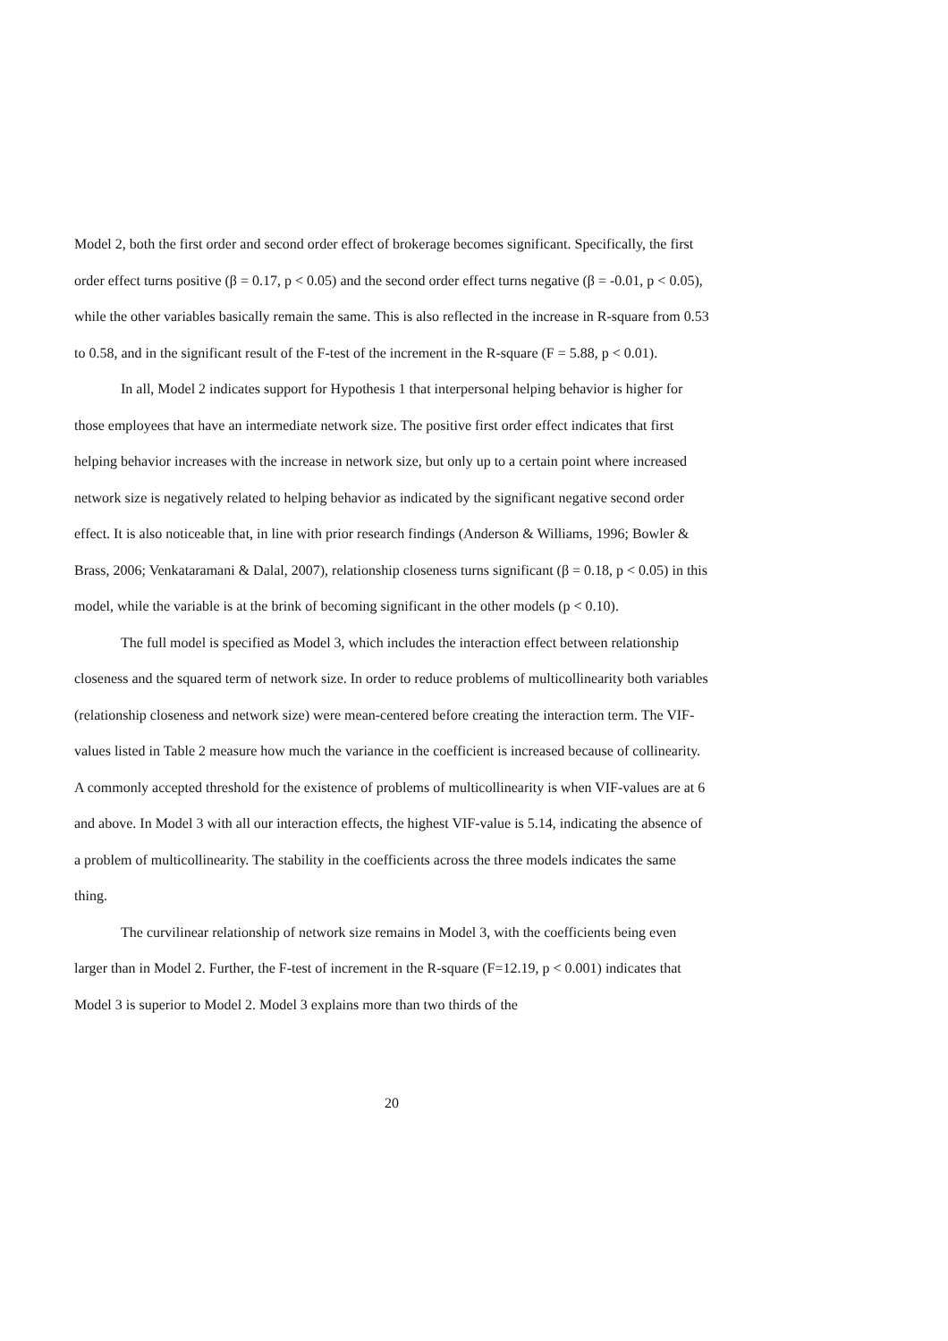Model 2, both the first order and second order effect of brokerage becomes significant. Specifically, the first order effect turns positive (β = 0.17, p < 0.05) and the second order effect turns negative (β = -0.01, p < 0.05), while the other variables basically remain the same. This is also reflected in the increase in R-square from 0.53 to 0.58, and in the significant result of the F-test of the increment in the R-square (F = 5.88, p < 0.01).
In all, Model 2 indicates support for Hypothesis 1 that interpersonal helping behavior is higher for those employees that have an intermediate network size. The positive first order effect indicates that first helping behavior increases with the increase in network size, but only up to a certain point where increased network size is negatively related to helping behavior as indicated by the significant negative second order effect. It is also noticeable that, in line with prior research findings (Anderson & Williams, 1996; Bowler & Brass, 2006; Venkataramani & Dalal, 2007), relationship closeness turns significant (β = 0.18, p < 0.05) in this model, while the variable is at the brink of becoming significant in the other models (p < 0.10).
The full model is specified as Model 3, which includes the interaction effect between relationship closeness and the squared term of network size. In order to reduce problems of multicollinearity both variables (relationship closeness and network size) were mean-centered before creating the interaction term. The VIF-values listed in Table 2 measure how much the variance in the coefficient is increased because of collinearity. A commonly accepted threshold for the existence of problems of multicollinearity is when VIF-values are at 6 and above. In Model 3 with all our interaction effects, the highest VIF-value is 5.14, indicating the absence of a problem of multicollinearity. The stability in the coefficients across the three models indicates the same thing.
The curvilinear relationship of network size remains in Model 3, with the coefficients being even larger than in Model 2. Further, the F-test of increment in the R-square (F=12.19, p < 0.001) indicates that Model 3 is superior to Model 2. Model 3 explains more than two thirds of the
20